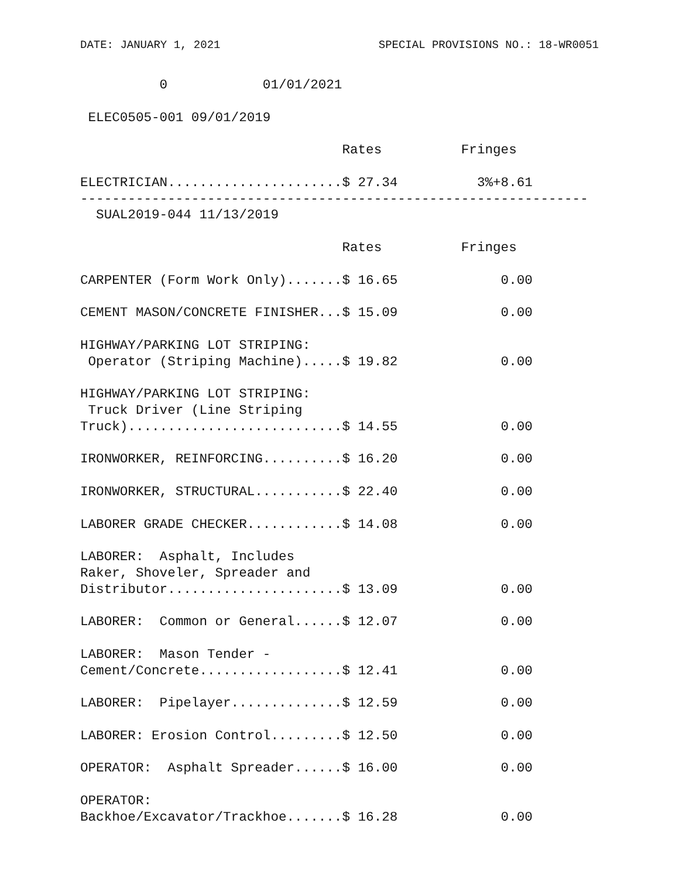DATE: JANUARY 1, 2021 SPECIAL PROVISIONS NO.: 18-WR0051
          0            01/01/2021

 ELEC0505-001 09/01/2019

                                 Rates          Fringes

ELECTRICIAN......................$ 27.34          3%+8.61
----------------------------------------------------------------
  SUAL2019-044 11/13/2019

                                 Rates          Fringes

CARPENTER (Form Work Only).......$ 16.65             0.00

CEMENT MASON/CONCRETE FINISHER...$ 15.09             0.00

HIGHWAY/PARKING LOT STRIPING:
 Operator (Striping Machine).....$ 19.82             0.00

HIGHWAY/PARKING LOT STRIPING:
 Truck Driver (Line Striping
Truck)...........................$ 14.55             0.00

IRONWORKER, REINFORCING..........$ 16.20             0.00

IRONWORKER, STRUCTURAL...........$ 22.40             0.00

LABORER GRADE CHECKER............$ 14.08             0.00

LABORER:  Asphalt, Includes
Raker, Shoveler, Spreader and
Distributor......................$ 13.09             0.00

LABORER:  Common or General......$ 12.07             0.00

LABORER:  Mason Tender -
Cement/Concrete..................$ 12.41             0.00

LABORER:  Pipelayer..............$ 12.59             0.00

LABORER: Erosion Control.........$ 12.50             0.00

OPERATOR:  Asphalt Spreader......$ 16.00             0.00

OPERATOR:
Backhoe/Excavator/Trackhoe.......$ 16.28             0.00